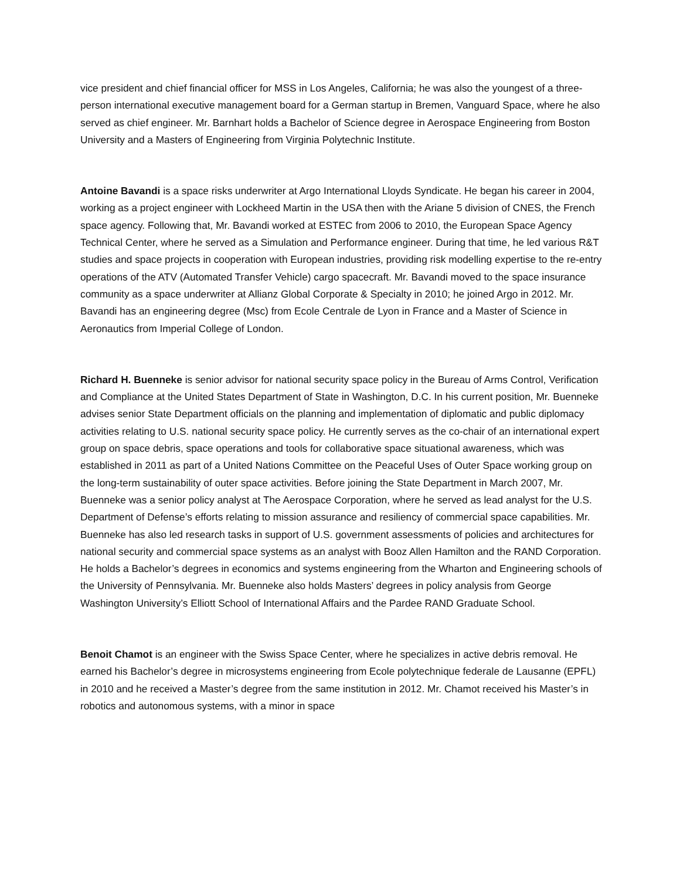vice president and chief financial officer for MSS in Los Angeles, California; he was also the youngest of a three-person international executive management board for a German startup in Bremen, Vanguard Space, where he also served as chief engineer. Mr. Barnhart holds a Bachelor of Science degree in Aerospace Engineering from Boston University and a Masters of Engineering from Virginia Polytechnic Institute.
Antoine Bavandi is a space risks underwriter at Argo International Lloyds Syndicate. He began his career in 2004, working as a project engineer with Lockheed Martin in the USA then with the Ariane 5 division of CNES, the French space agency. Following that, Mr. Bavandi worked at ESTEC from 2006 to 2010, the European Space Agency Technical Center, where he served as a Simulation and Performance engineer. During that time, he led various R&T studies and space projects in cooperation with European industries, providing risk modelling expertise to the re-entry operations of the ATV (Automated Transfer Vehicle) cargo spacecraft. Mr. Bavandi moved to the space insurance community as a space underwriter at Allianz Global Corporate & Specialty in 2010; he joined Argo in 2012. Mr. Bavandi has an engineering degree (Msc) from Ecole Centrale de Lyon in France and a Master of Science in Aeronautics from Imperial College of London.
Richard H. Buenneke is senior advisor for national security space policy in the Bureau of Arms Control, Verification and Compliance at the United States Department of State in Washington, D.C. In his current position, Mr. Buenneke advises senior State Department officials on the planning and implementation of diplomatic and public diplomacy activities relating to U.S. national security space policy. He currently serves as the co-chair of an international expert group on space debris, space operations and tools for collaborative space situational awareness, which was established in 2011 as part of a United Nations Committee on the Peaceful Uses of Outer Space working group on the long-term sustainability of outer space activities. Before joining the State Department in March 2007, Mr. Buenneke was a senior policy analyst at The Aerospace Corporation, where he served as lead analyst for the U.S. Department of Defense’s efforts relating to mission assurance and resiliency of commercial space capabilities. Mr. Buenneke has also led research tasks in support of U.S. government assessments of policies and architectures for national security and commercial space systems as an analyst with Booz Allen Hamilton and the RAND Corporation. He holds a Bachelor’s degrees in economics and systems engineering from the Wharton and Engineering schools of the University of Pennsylvania. Mr. Buenneke also holds Masters’ degrees in policy analysis from George Washington University’s Elliott School of International Affairs and the Pardee RAND Graduate School.
Benoit Chamot is an engineer with the Swiss Space Center, where he specializes in active debris removal. He earned his Bachelor’s degree in microsystems engineering from Ecole polytechnique federale de Lausanne (EPFL) in 2010 and he received a Master’s degree from the same institution in 2012. Mr. Chamot received his Master’s in robotics and autonomous systems, with a minor in space